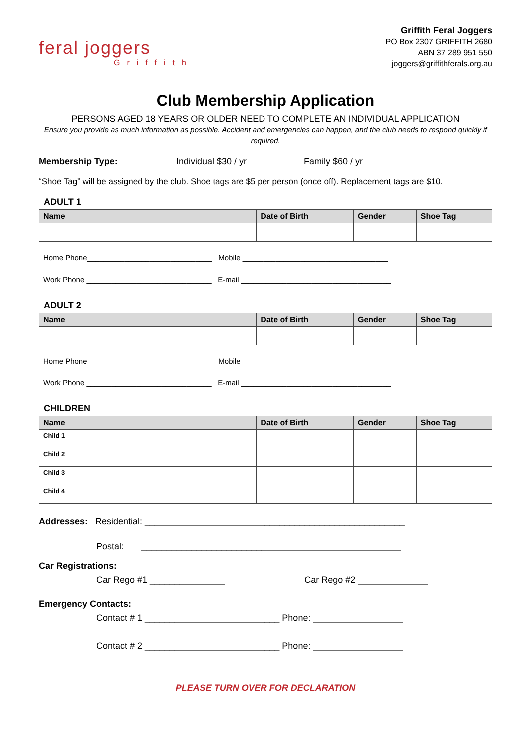feral joggers
Griffith
Griffith Feral Joggers
PO Box 2307 GRIFFITH 2680
ABN 37 289 951 550
joggers@griffithferals.org.au
Club Membership Application
PERSONS AGED 18 YEARS OR OLDER NEED TO COMPLETE AN INDIVIDUAL APPLICATION
Ensure you provide as much information as possible. Accident and emergencies can happen, and the club needs to respond quickly if required.
Membership Type: Individual $30 / yr Family $60 / yr
“Shoe Tag” will be assigned by the club. Shoe tags are $5 per person (once off). Replacement tags are $10.
ADULT 1
| Name | Date of Birth | Gender | Shoe Tag |
| --- | --- | --- | --- |
| Home Phone______________________________ Mobile ___________________________________ Work Phone ______________________________ E-mail ____________________________________ | | | |
ADULT 2
| Name | Date of Birth | Gender | Shoe Tag |
| --- | --- | --- | --- |
| Home Phone______________________________ Mobile ___________________________________ Work Phone ______________________________ E-mail ____________________________________ | | | |
CHILDREN
| Name | Date of Birth | Gender | Shoe Tag |
| --- | --- | --- | --- |
| Child 1 | | | |
| Child 2 | | | |
| Child 3 | | | |
| Child 4 | | | |
Addresses: Residential: ____________________________________________________
Postal: ____________________________________________________
Car Registrations:
Car Rego #1 _______________ Car Rego #2 ______________
Emergency Contacts:
Contact # 1 ___________________________ Phone: __________________
Contact # 2 ___________________________ Phone: __________________
PLEASE TURN OVER FOR DECLARATION